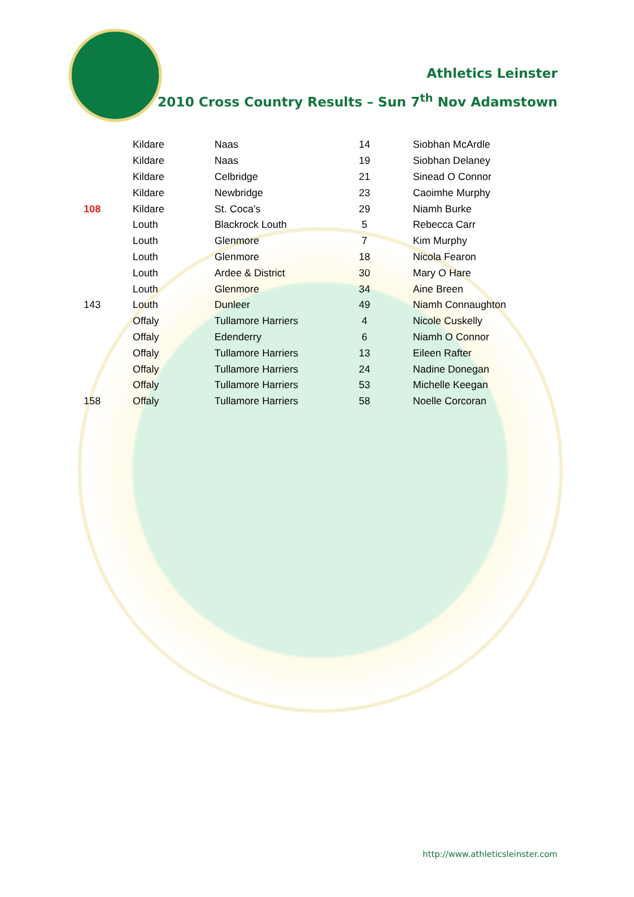Athletics Leinster
2010 Cross Country Results – Sun 7<sup>th</sup> Nov Adamstown
| | Kildare | Naas | 14 | Siobhan McArdle |
| | Kildare | Naas | 19 | Siobhan Delaney |
| | Kildare | Celbridge | 21 | Sinead O Connor |
| | Kildare | Newbridge | 23 | Caoimhe Murphy |
| 108 | Kildare | St. Coca's | 29 | Niamh Burke |
| | Louth | Blackrock Louth | 5 | Rebecca Carr |
| | Louth | Glenmore | 7 | Kim Murphy |
| | Louth | Glenmore | 18 | Nicola Fearon |
| | Louth | Ardee & District | 30 | Mary O Hare |
| | Louth | Glenmore | 34 | Aine Breen |
| 143 | Louth | Dunleer | 49 | Niamh Connaughton |
| | Offaly | Tullamore Harriers | 4 | Nicole Cuskelly |
| | Offaly | Edenderry | 6 | Niamh O Connor |
| | Offaly | Tullamore Harriers | 13 | Eileen Rafter |
| | Offaly | Tullamore Harriers | 24 | Nadine Donegan |
| | Offaly | Tullamore Harriers | 53 | Michelle Keegan |
| 158 | Offaly | Tullamore Harriers | 58 | Noelle Corcoran |
http://www.athleticsleinster.com